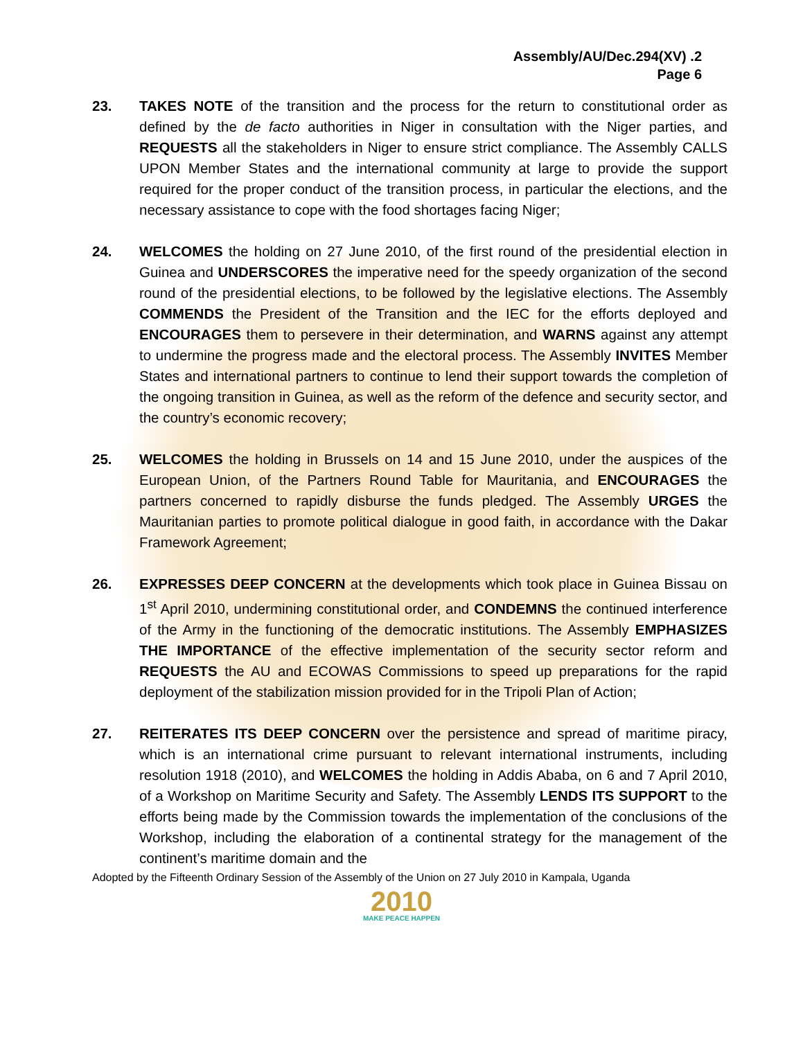Assembly/AU/Dec.294(XV) .2
Page 6
23. TAKES NOTE of the transition and the process for the return to constitutional order as defined by the de facto authorities in Niger in consultation with the Niger parties, and REQUESTS all the stakeholders in Niger to ensure strict compliance. The Assembly CALLS UPON Member States and the international community at large to provide the support required for the proper conduct of the transition process, in particular the elections, and the necessary assistance to cope with the food shortages facing Niger;
24. WELCOMES the holding on 27 June 2010, of the first round of the presidential election in Guinea and UNDERSCORES the imperative need for the speedy organization of the second round of the presidential elections, to be followed by the legislative elections. The Assembly COMMENDS the President of the Transition and the IEC for the efforts deployed and ENCOURAGES them to persevere in their determination, and WARNS against any attempt to undermine the progress made and the electoral process. The Assembly INVITES Member States and international partners to continue to lend their support towards the completion of the ongoing transition in Guinea, as well as the reform of the defence and security sector, and the country’s economic recovery;
25. WELCOMES the holding in Brussels on 14 and 15 June 2010, under the auspices of the European Union, of the Partners Round Table for Mauritania, and ENCOURAGES the partners concerned to rapidly disburse the funds pledged. The Assembly URGES the Mauritanian parties to promote political dialogue in good faith, in accordance with the Dakar Framework Agreement;
26. EXPRESSES DEEP CONCERN at the developments which took place in Guinea Bissau on 1<sup>st</sup> April 2010, undermining constitutional order, and CONDEMNS the continued interference of the Army in the functioning of the democratic institutions. The Assembly EMPHASIZES THE IMPORTANCE of the effective implementation of the security sector reform and REQUESTS the AU and ECOWAS Commissions to speed up preparations for the rapid deployment of the stabilization mission provided for in the Tripoli Plan of Action;
27. REITERATES ITS DEEP CONCERN over the persistence and spread of maritime piracy, which is an international crime pursuant to relevant international instruments, including resolution 1918 (2010), and WELCOMES the holding in Addis Ababa, on 6 and 7 April 2010, of a Workshop on Maritime Security and Safety. The Assembly LENDS ITS SUPPORT to the efforts being made by the Commission towards the implementation of the conclusions of the Workshop, including the elaboration of a continental strategy for the management of the continent’s maritime domain and the
Adopted by the Fifteenth Ordinary Session of the Assembly of the Union on 27 July 2010 in Kampala, Uganda
2010
MAKE PEACE HAPPEN